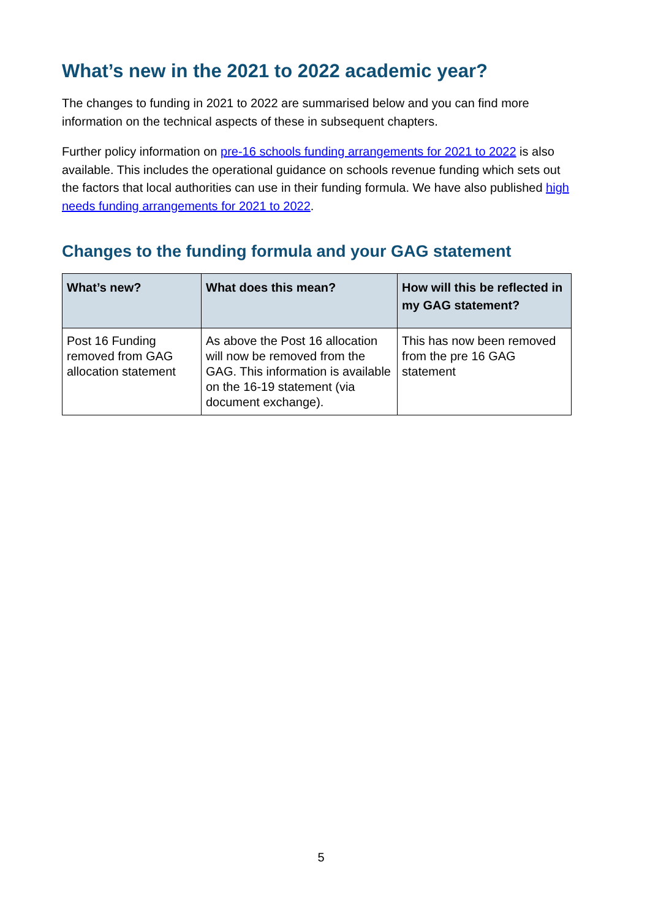What’s new in the 2021 to 2022 academic year?
The changes to funding in 2021 to 2022 are summarised below and you can find more information on the technical aspects of these in subsequent chapters.
Further policy information on pre-16 schools funding arrangements for 2021 to 2022 is also available. This includes the operational guidance on schools revenue funding which sets out the factors that local authorities can use in their funding formula. We have also published high needs funding arrangements for 2021 to 2022.
Changes to the funding formula and your GAG statement
| What’s new? | What does this mean? | How will this be reflected in my GAG statement? |
| --- | --- | --- |
| Post 16 Funding removed from GAG allocation statement | As above the Post 16 allocation will now be removed from the GAG. This information is available on the 16-19 statement (via document exchange). | This has now been removed from the pre 16 GAG statement |
5